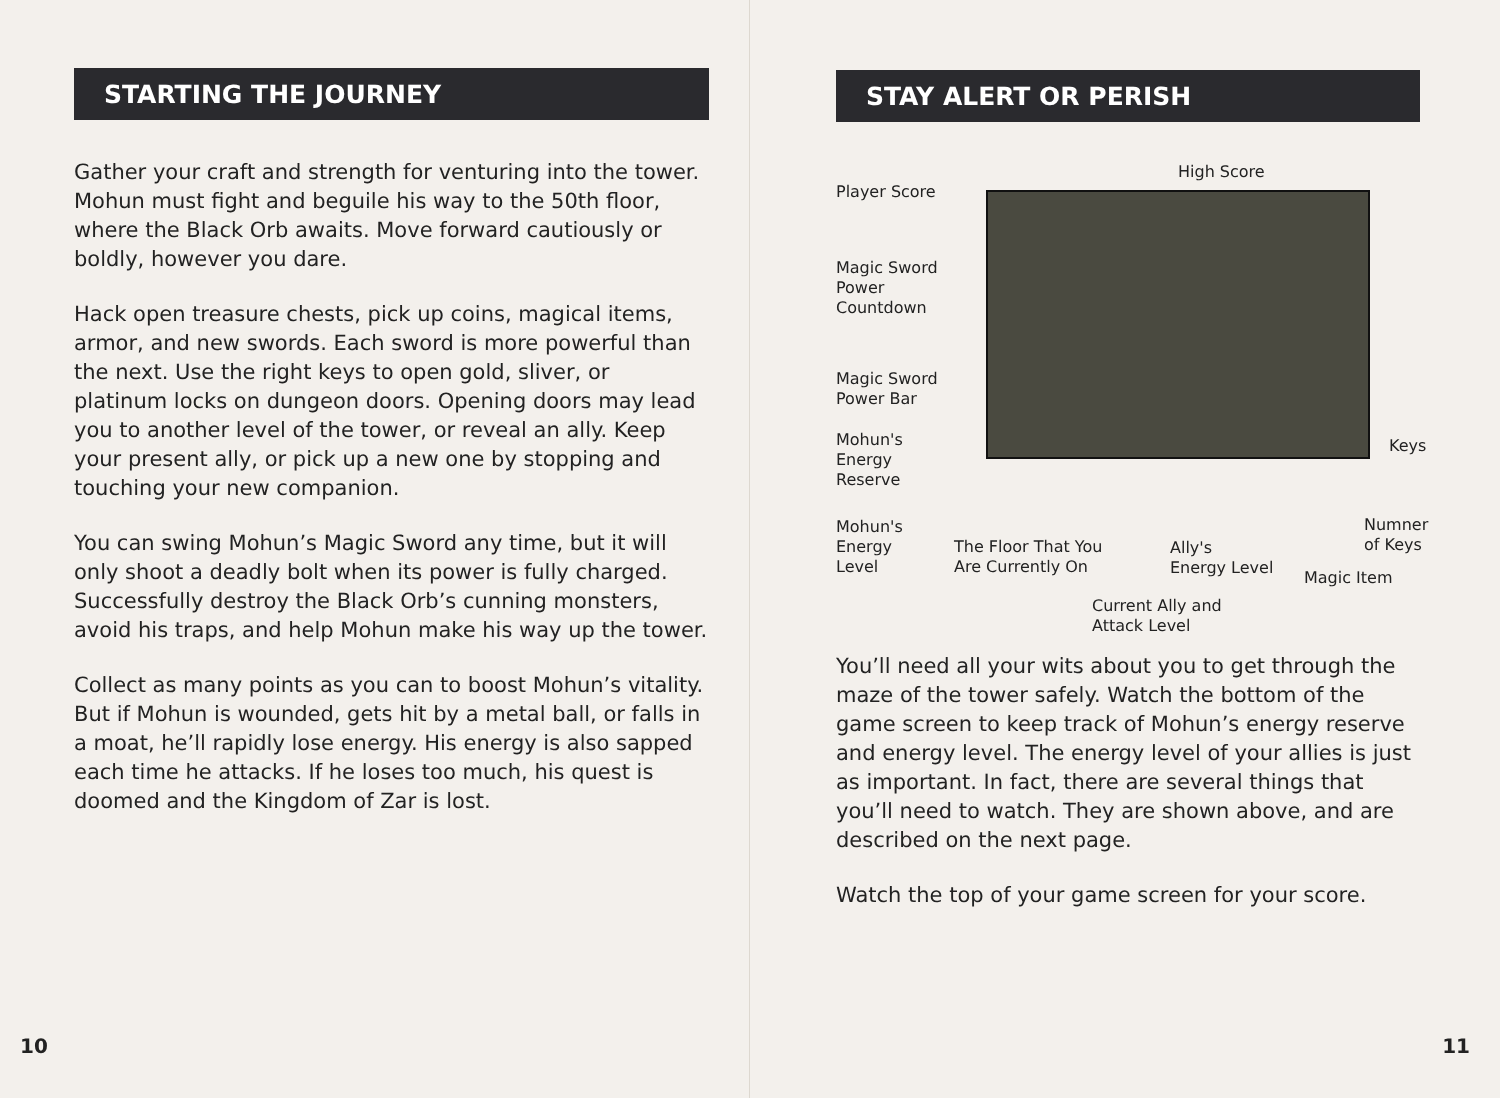STARTING THE JOURNEY
Gather your craft and strength for venturing into the tower. Mohun must fight and beguile his way to the 50th floor, where the Black Orb awaits. Move forward cautiously or boldly, however you dare.
Hack open treasure chests, pick up coins, magical items, armor, and new swords. Each sword is more powerful than the next. Use the right keys to open gold, sliver, or platinum locks on dungeon doors. Opening doors may lead you to another level of the tower, or reveal an ally. Keep your present ally, or pick up a new one by stopping and touching your new companion.
You can swing Mohun’s Magic Sword any time, but it will only shoot a deadly bolt when its power is fully charged. Successfully destroy the Black Orb’s cunning monsters, avoid his traps, and help Mohun make his way up the tower.
Collect as many points as you can to boost Mohun’s vitality. But if Mohun is wounded, gets hit by a metal ball, or falls in a moat, he’ll rapidly lose energy. His energy is also sapped each time he attacks. If he loses too much, his quest is doomed and the Kingdom of Zar is lost.
10
STAY ALERT OR PERISH
Player Score
High Score
Magic Sword
Power
Countdown
Magic Sword
Power Bar
Mohun's
Energy
Reserve
Keys
Mohun's
Energy
Level
The Floor That You
Are Currently On
Ally's
Energy Level
Numner
of Keys
Magic Item
Current Ally and
Attack Level
You’ll need all your wits about you to get through the maze of the tower safely. Watch the bottom of the game screen to keep track of Mohun’s energy reserve and energy level. The energy level of your allies is just as important. In fact, there are several things that you’ll need to watch. They are shown above, and are described on the next page.
Watch the top of your game screen for your score.
11